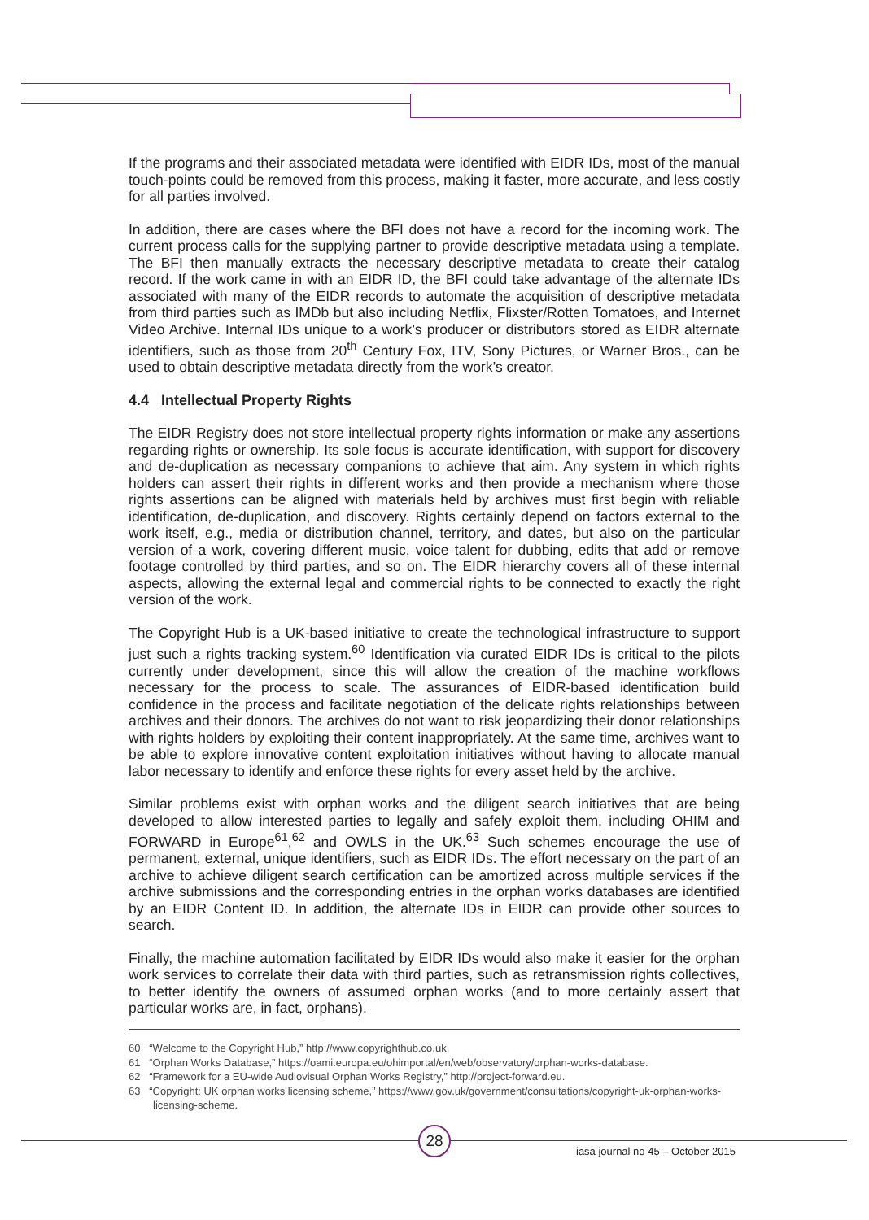If the programs and their associated metadata were identified with EIDR IDs, most of the manual touch-points could be removed from this process, making it faster, more accurate, and less costly for all parties involved.
In addition, there are cases where the BFI does not have a record for the incoming work. The current process calls for the supplying partner to provide descriptive metadata using a template. The BFI then manually extracts the necessary descriptive metadata to create their catalog record. If the work came in with an EIDR ID, the BFI could take advantage of the alternate IDs associated with many of the EIDR records to automate the acquisition of descriptive metadata from third parties such as IMDb but also including Netflix, Flixster/Rotten Tomatoes, and Internet Video Archive. Internal IDs unique to a work’s producer or distributors stored as EIDR alternate identifiers, such as those from 20<sup>th</sup> Century Fox, ITV, Sony Pictures, or Warner Bros., can be used to obtain descriptive metadata directly from the work’s creator.
4.4 Intellectual Property Rights
The EIDR Registry does not store intellectual property rights information or make any assertions regarding rights or ownership. Its sole focus is accurate identification, with support for discovery and de-duplication as necessary companions to achieve that aim. Any system in which rights holders can assert their rights in different works and then provide a mechanism where those rights assertions can be aligned with materials held by archives must first begin with reliable identification, de-duplication, and discovery. Rights certainly depend on factors external to the work itself, e.g., media or distribution channel, territory, and dates, but also on the particular version of a work, covering different music, voice talent for dubbing, edits that add or remove footage controlled by third parties, and so on. The EIDR hierarchy covers all of these internal aspects, allowing the external legal and commercial rights to be connected to exactly the right version of the work.
The Copyright Hub is a UK-based initiative to create the technological infrastructure to support just such a rights tracking system.<sup>60</sup> Identification via curated EIDR IDs is critical to the pilots currently under development, since this will allow the creation of the machine workflows necessary for the process to scale. The assurances of EIDR-based identification build confidence in the process and facilitate negotiation of the delicate rights relationships between archives and their donors. The archives do not want to risk jeopardizing their donor relationships with rights holders by exploiting their content inappropriately. At the same time, archives want to be able to explore innovative content exploitation initiatives without having to allocate manual labor necessary to identify and enforce these rights for every asset held by the archive.
Similar problems exist with orphan works and the diligent search initiatives that are being developed to allow interested parties to legally and safely exploit them, including OHIM and FORWARD in Europe<sup>61</sup>,<sup>62</sup> and OWLS in the UK.<sup>63</sup> Such schemes encourage the use of permanent, external, unique identifiers, such as EIDR IDs. The effort necessary on the part of an archive to achieve diligent search certification can be amortized across multiple services if the archive submissions and the corresponding entries in the orphan works databases are identified by an EIDR Content ID. In addition, the alternate IDs in EIDR can provide other sources to search.
Finally, the machine automation facilitated by EIDR IDs would also make it easier for the orphan work services to correlate their data with third parties, such as retransmission rights collectives, to better identify the owners of assumed orphan works (and to more certainly assert that particular works are, in fact, orphans).
60 “Welcome to the Copyright Hub,” http://www.copyrighthub.co.uk.
61 “Orphan Works Database,” https://oami.europa.eu/ohimportal/en/web/observatory/orphan-works-database.
62 “Framework for a EU-wide Audiovisual Orphan Works Registry,” http://project-forward.eu.
63 “Copyright: UK orphan works licensing scheme,” https://www.gov.uk/government/consultations/copyright-uk-orphan-works-licensing-scheme.
28
iasa journal no 45 – October 2015